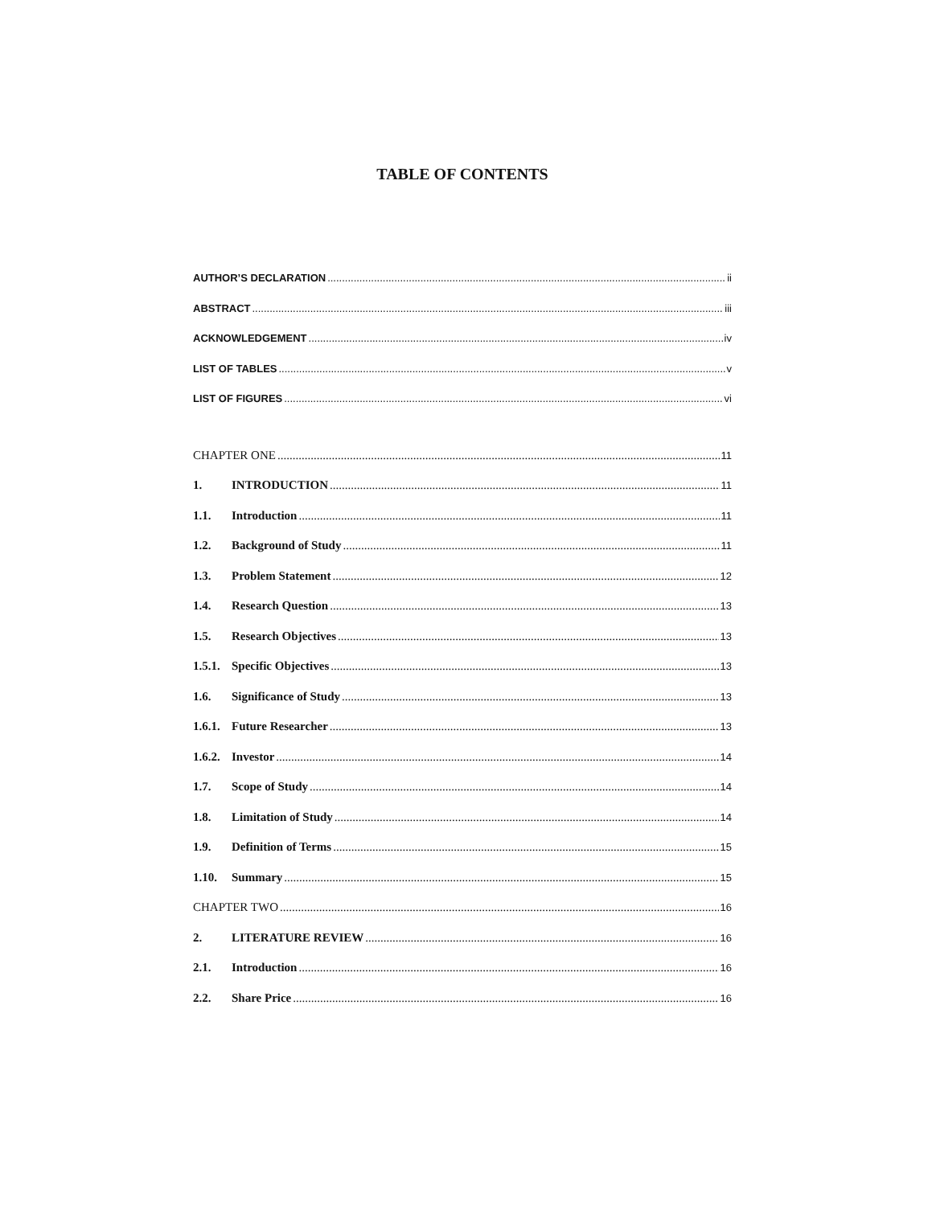TABLE OF CONTENTS
AUTHOR’S DECLARATION ii
ABSTRACT iii
ACKNOWLEDGEMENT iv
LIST OF TABLES v
LIST OF FIGURES vi
CHAPTER ONE 11
1. INTRODUCTION 11
1.1. Introduction 11
1.2. Background of Study 11
1.3. Problem Statement 12
1.4. Research Question 13
1.5. Research Objectives 13
1.5.1. Specific Objectives 13
1.6. Significance of Study 13
1.6.1. Future Researcher 13
1.6.2. Investor 14
1.7. Scope of Study 14
1.8. Limitation of Study 14
1.9. Definition of Terms 15
1.10. Summary 15
CHAPTER TWO 16
2. LITERATURE REVIEW 16
2.1. Introduction 16
2.2. Share Price 16